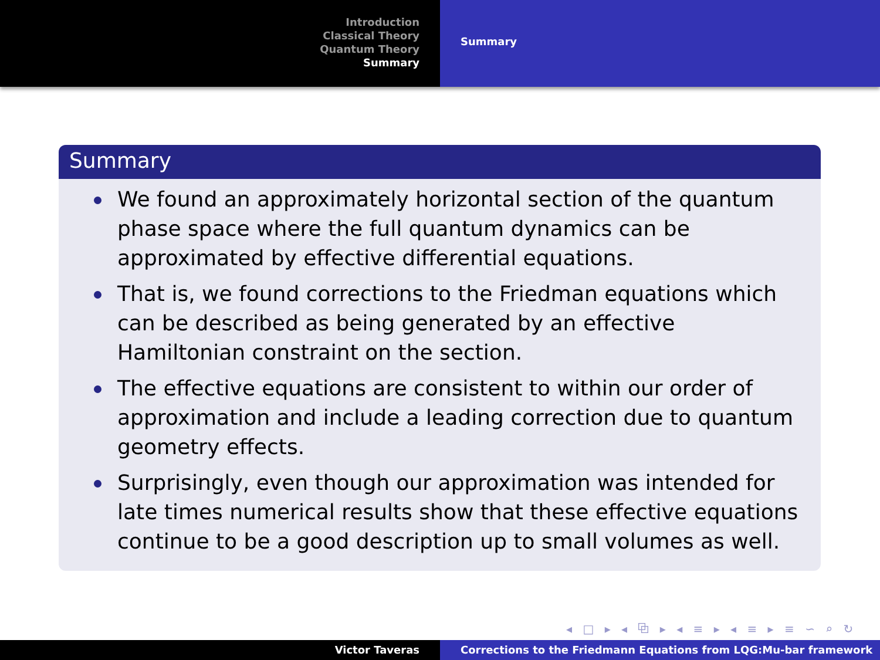Introduction
Classical Theory
Quantum Theory
Summary
Summary
Summary
We found an approximately horizontal section of the quantum phase space where the full quantum dynamics can be approximated by effective differential equations.
That is, we found corrections to the Friedman equations which can be described as being generated by an effective Hamiltonian constraint on the section.
The effective equations are consistent to within our order of approximation and include a leading correction due to quantum geometry effects.
Surprisingly, even though our approximation was intended for late times numerical results show that these effective equations continue to be a good description up to small volumes as well.
◂ □ ▸ ◂ ⧉ ▸ ◂ ≡ ▸ ◂ ≡ ▸ ≡ ∽ ⌕ ↻
Victor Taveras Corrections to the Friedmann Equations from LQG:Mu-bar framework